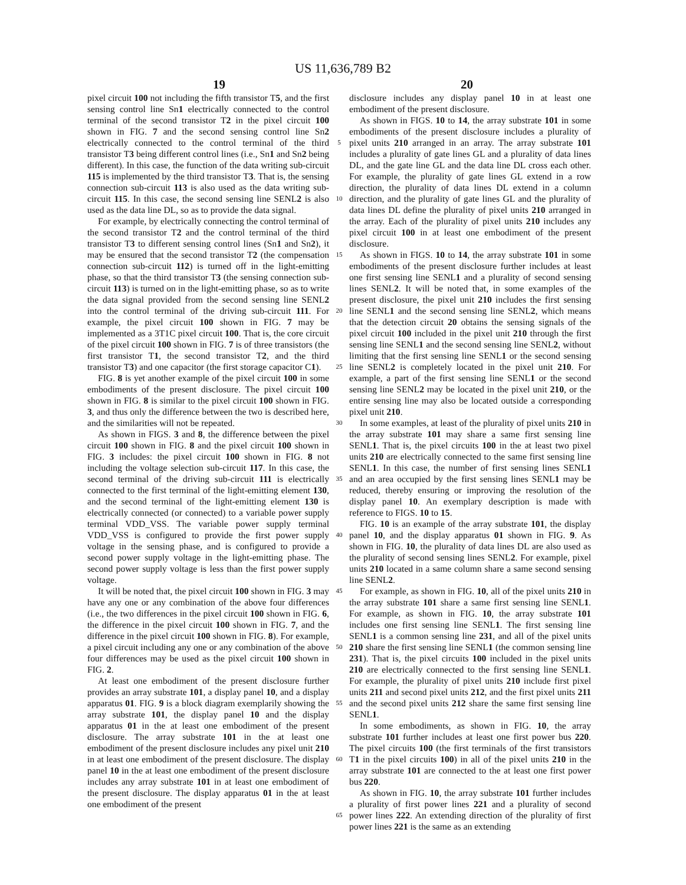US 11,636,789 B2
19 20
pixel circuit 100 not including the fifth transistor T5, and the first sensing control line Sn1 electrically connected to the control terminal of the second transistor T2 in the pixel circuit 100 shown in FIG. 7 and the second sensing control line Sn2 electrically connected to the control terminal of the third transistor T3 being different control lines (i.e., Sn1 and Sn2 being different). In this case, the function of the data writing sub-circuit 115 is implemented by the third transistor T3. That is, the sensing connection sub-circuit 113 is also used as the data writing sub-circuit 115. In this case, the second sensing line SENL2 is also used as the data line DL, so as to provide the data signal.
For example, by electrically connecting the control terminal of the second transistor T2 and the control terminal of the third transistor T3 to different sensing control lines (Sn1 and Sn2), it may be ensured that the second transistor T2 (the compensation connection sub-circuit 112) is turned off in the light-emitting phase, so that the third transistor T3 (the sensing connection sub-circuit 113) is turned on in the light-emitting phase, so as to write the data signal provided from the second sensing line SENL2 into the control terminal of the driving sub-circuit 111. For example, the pixel circuit 100 shown in FIG. 7 may be implemented as a 3T1C pixel circuit 100. That is, the core circuit of the pixel circuit 100 shown in FIG. 7 is of three transistors (the first transistor T1, the second transistor T2, and the third transistor T3) and one capacitor (the first storage capacitor C1).
FIG. 8 is yet another example of the pixel circuit 100 in some embodiments of the present disclosure. The pixel circuit 100 shown in FIG. 8 is similar to the pixel circuit 100 shown in FIG. 3, and thus only the difference between the two is described here, and the similarities will not be repeated.
As shown in FIGS. 3 and 8, the difference between the pixel circuit 100 shown in FIG. 8 and the pixel circuit 100 shown in FIG. 3 includes: the pixel circuit 100 shown in FIG. 8 not including the voltage selection sub-circuit 117. In this case, the second terminal of the driving sub-circuit 111 is electrically connected to the first terminal of the light-emitting element 130, and the second terminal of the light-emitting element 130 is electrically connected (or connected) to a variable power supply terminal VDD_VSS. The variable power supply terminal VDD_VSS is configured to provide the first power supply voltage in the sensing phase, and is configured to provide a second power supply voltage in the light-emitting phase. The second power supply voltage is less than the first power supply voltage.
It will be noted that, the pixel circuit 100 shown in FIG. 3 may have any one or any combination of the above four differences (i.e., the two differences in the pixel circuit 100 shown in FIG. 6, the difference in the pixel circuit 100 shown in FIG. 7, and the difference in the pixel circuit 100 shown in FIG. 8). For example, a pixel circuit including any one or any combination of the above four differences may be used as the pixel circuit 100 shown in FIG. 2.
At least one embodiment of the present disclosure further provides an array substrate 101, a display panel 10, and a display apparatus 01. FIG. 9 is a block diagram exemplarily showing the array substrate 101, the display panel 10 and the display apparatus 01 in the at least one embodiment of the present disclosure. The array substrate 101 in the at least one embodiment of the present disclosure includes any pixel unit 210 in at least one embodiment of the present disclosure. The display panel 10 in the at least one embodiment of the present disclosure includes any array substrate 101 in at least one embodiment of the present disclosure. The display apparatus 01 in the at least one embodiment of the present
5
10
15
20
25
30
35
40
45
50
55
60
65
disclosure includes any display panel 10 in at least one embodiment of the present disclosure.
As shown in FIGS. 10 to 14, the array substrate 101 in some embodiments of the present disclosure includes a plurality of pixel units 210 arranged in an array. The array substrate 101 includes a plurality of gate lines GL and a plurality of data lines DL, and the gate line GL and the data line DL cross each other. For example, the plurality of gate lines GL extend in a row direction, the plurality of data lines DL extend in a column direction, and the plurality of gate lines GL and the plurality of data lines DL define the plurality of pixel units 210 arranged in the array. Each of the plurality of pixel units 210 includes any pixel circuit 100 in at least one embodiment of the present disclosure.
As shown in FIGS. 10 to 14, the array substrate 101 in some embodiments of the present disclosure further includes at least one first sensing line SENL1 and a plurality of second sensing lines SENL2. It will be noted that, in some examples of the present disclosure, the pixel unit 210 includes the first sensing line SENL1 and the second sensing line SENL2, which means that the detection circuit 20 obtains the sensing signals of the pixel circuit 100 included in the pixel unit 210 through the first sensing line SENL1 and the second sensing line SENL2, without limiting that the first sensing line SENL1 or the second sensing line SENL2 is completely located in the pixel unit 210. For example, a part of the first sensing line SENL1 or the second sensing line SENL2 may be located in the pixel unit 210, or the entire sensing line may also be located outside a corresponding pixel unit 210.
In some examples, at least of the plurality of pixel units 210 in the array substrate 101 may share a same first sensing line SENL1. That is, the pixel circuits 100 in the at least two pixel units 210 are electrically connected to the same first sensing line SENL1. In this case, the number of first sensing lines SENL1 and an area occupied by the first sensing lines SENL1 may be reduced, thereby ensuring or improving the resolution of the display panel 10. An exemplary description is made with reference to FIGS. 10 to 15.
FIG. 10 is an example of the array substrate 101, the display panel 10, and the display apparatus 01 shown in FIG. 9. As shown in FIG. 10, the plurality of data lines DL are also used as the plurality of second sensing lines SENL2. For example, pixel units 210 located in a same column share a same second sensing line SENL2.
For example, as shown in FIG. 10, all of the pixel units 210 in the array substrate 101 share a same first sensing line SENL1. For example, as shown in FIG. 10, the array substrate 101 includes one first sensing line SENL1. The first sensing line SENL1 is a common sensing line 231, and all of the pixel units 210 share the first sensing line SENL1 (the common sensing line 231). That is, the pixel circuits 100 included in the pixel units 210 are electrically connected to the first sensing line SENL1. For example, the plurality of pixel units 210 include first pixel units 211 and second pixel units 212, and the first pixel units 211 and the second pixel units 212 share the same first sensing line SENL1.
In some embodiments, as shown in FIG. 10, the array substrate 101 further includes at least one first power bus 220. The pixel circuits 100 (the first terminals of the first transistors T1 in the pixel circuits 100) in all of the pixel units 210 in the array substrate 101 are connected to the at least one first power bus 220.
As shown in FIG. 10, the array substrate 101 further includes a plurality of first power lines 221 and a plurality of second power lines 222. An extending direction of the plurality of first power lines 221 is the same as an extending